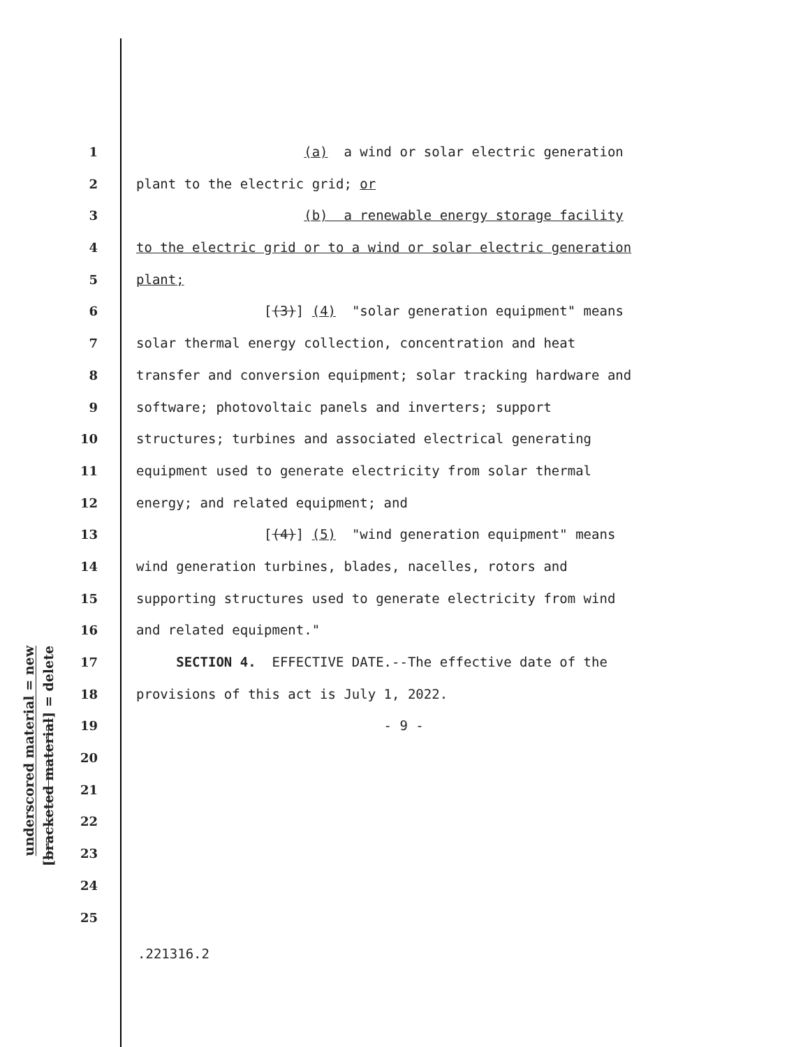underscored material = new
[bracketed material] = delete
1 (a) a wind or solar electric generation
2 plant to the electric grid; or
3 (b) a renewable energy storage facility
4 to the electric grid or to a wind or solar electric generation
5 plant;
6 [(3)] (4) "solar generation equipment" means
7 solar thermal energy collection, concentration and heat
8 transfer and conversion equipment; solar tracking hardware and
9 software; photovoltaic panels and inverters; support
10 structures; turbines and associated electrical generating
11 equipment used to generate electricity from solar thermal
12 energy; and related equipment; and
13 [(4)] (5) "wind generation equipment" means
14 wind generation turbines, blades, nacelles, rotors and
15 supporting structures used to generate electricity from wind
16 and related equipment."
17 SECTION 4. EFFECTIVE DATE.--The effective date of the
18 provisions of this act is July 1, 2022.
19 - 9 -
20
21
22
23
24
25
.221316.2